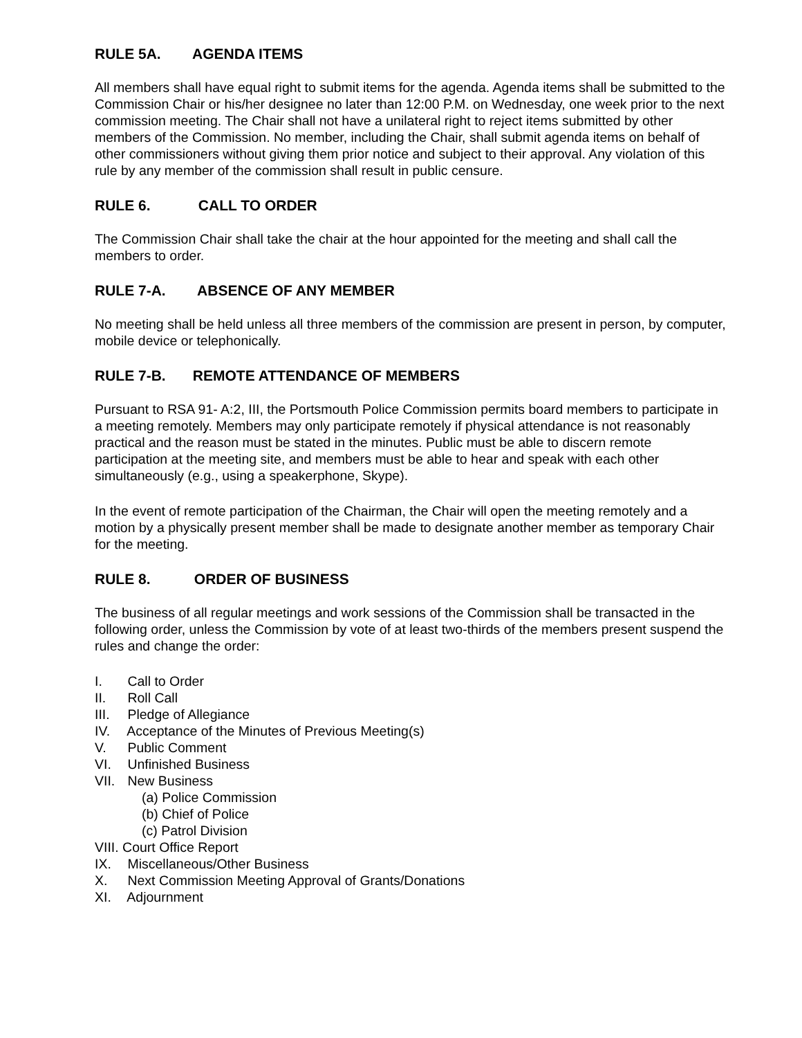RULE 5A. AGENDA ITEMS
All members shall have equal right to submit items for the agenda. Agenda items shall be submitted to the Commission Chair or his/her designee no later than 12:00 P.M. on Wednesday, one week prior to the next commission meeting. The Chair shall not have a unilateral right to reject items submitted by other members of the Commission. No member, including the Chair, shall submit agenda items on behalf of other commissioners without giving them prior notice and subject to their approval. Any violation of this rule by any member of the commission shall result in public censure.
RULE 6. CALL TO ORDER
The Commission Chair shall take the chair at the hour appointed for the meeting and shall call the members to order.
RULE 7-A. ABSENCE OF ANY MEMBER
No meeting shall be held unless all three members of the commission are present in person, by computer, mobile device or telephonically.
RULE 7-B. REMOTE ATTENDANCE OF MEMBERS
Pursuant to RSA 91- A:2, III, the Portsmouth Police Commission permits board members to participate in a meeting remotely. Members may only participate remotely if physical attendance is not reasonably practical and the reason must be stated in the minutes. Public must be able to discern remote participation at the meeting site, and members must be able to hear and speak with each other simultaneously (e.g., using a speakerphone, Skype).
In the event of remote participation of the Chairman, the Chair will open the meeting remotely and a motion by a physically present member shall be made to designate another member as temporary Chair for the meeting.
RULE 8. ORDER OF BUSINESS
The business of all regular meetings and work sessions of the Commission shall be transacted in the following order, unless the Commission by vote of at least two-thirds of the members present suspend the rules and change the order:
I. Call to Order
II. Roll Call
III. Pledge of Allegiance
IV. Acceptance of the Minutes of Previous Meeting(s)
V. Public Comment
VI. Unfinished Business
VII. New Business
(a) Police Commission
(b) Chief of Police
(c) Patrol Division
VIII. Court Office Report
IX. Miscellaneous/Other Business
X. Next Commission Meeting Approval of Grants/Donations
XI. Adjournment